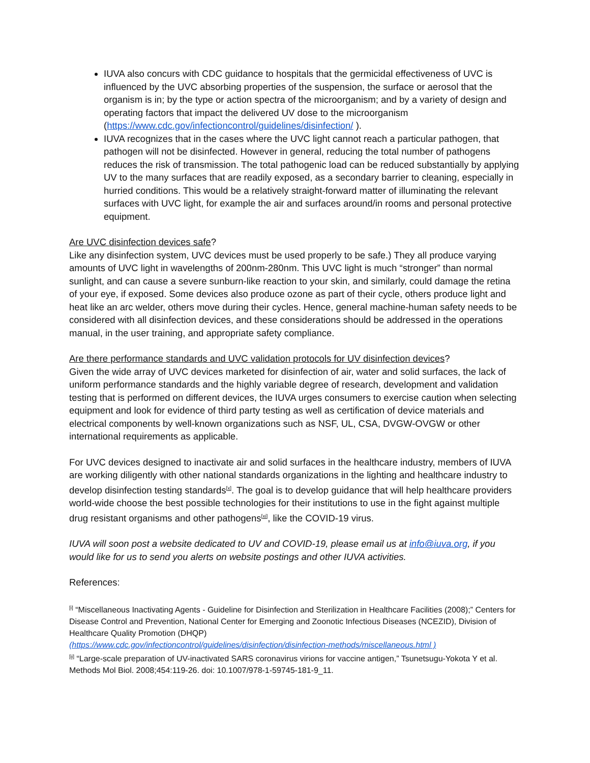IUVA also concurs with CDC guidance to hospitals that the germicidal effectiveness of UVC is influenced by the UVC absorbing properties of the suspension, the surface or aerosol that the organism is in; by the type or action spectra of the microorganism; and by a variety of design and operating factors that impact the delivered UV dose to the microorganism (https://www.cdc.gov/infectioncontrol/guidelines/disinfection/ ).
IUVA recognizes that in the cases where the UVC light cannot reach a particular pathogen, that pathogen will not be disinfected. However in general, reducing the total number of pathogens reduces the risk of transmission. The total pathogenic load can be reduced substantially by applying UV to the many surfaces that are readily exposed, as a secondary barrier to cleaning, especially in hurried conditions. This would be a relatively straight-forward matter of illuminating the relevant surfaces with UVC light, for example the air and surfaces around/in rooms and personal protective equipment.
Are UVC disinfection devices safe?
Like any disinfection system, UVC devices must be used properly to be safe.) They all produce varying amounts of UVC light in wavelengths of 200nm-280nm. This UVC light is much “stronger” than normal sunlight, and can cause a severe sunburn-like reaction to your skin, and similarly, could damage the retina of your eye, if exposed. Some devices also produce ozone as part of their cycle, others produce light and heat like an arc welder, others move during their cycles. Hence, general machine-human safety needs to be considered with all disinfection devices, and these considerations should be addressed in the operations manual, in the user training, and appropriate safety compliance.
Are there performance standards and UVC validation protocols for UV disinfection devices?
Given the wide array of UVC devices marketed for disinfection of air, water and solid surfaces, the lack of uniform performance standards and the highly variable degree of research, development and validation testing that is performed on different devices, the IUVA urges consumers to exercise caution when selecting equipment and look for evidence of third party testing as well as certification of device materials and electrical components by well-known organizations such as NSF, UL, CSA, DVGW-OVGW or other international requirements as applicable.
For UVC devices designed to inactivate air and solid surfaces in the healthcare industry, members of IUVA are working diligently with other national standards organizations in the lighting and healthcare industry to develop disinfection testing standards<sup>[x]</sup>. The goal is to develop guidance that will help healthcare providers world-wide choose the best possible technologies for their institutions to use in the fight against multiple drug resistant organisms and other pathogens<sup>[xi]</sup>, like the COVID-19 virus.
IUVA will soon post a website dedicated to UV and COVID-19, please email us at info@iuva.org, if you would like for us to send you alerts on website postings and other IUVA activities.
References:
<sup>[i]</sup> “Miscellaneous Inactivating Agents - Guideline for Disinfection and Sterilization in Healthcare Facilities (2008);” Centers for Disease Control and Prevention, National Center for Emerging and Zoonotic Infectious Diseases (NCEZID), Division of Healthcare Quality Promotion (DHQP)
(https://www.cdc.gov/infectioncontrol/guidelines/disinfection/disinfection-methods/miscellaneous.html )
<sup>[ii]</sup> “Large-scale preparation of UV-inactivated SARS coronavirus virions for vaccine antigen,” Tsunetsugu-Yokota Y et al. Methods Mol Biol. 2008;454:119-26. doi: 10.1007/978-1-59745-181-9_11.